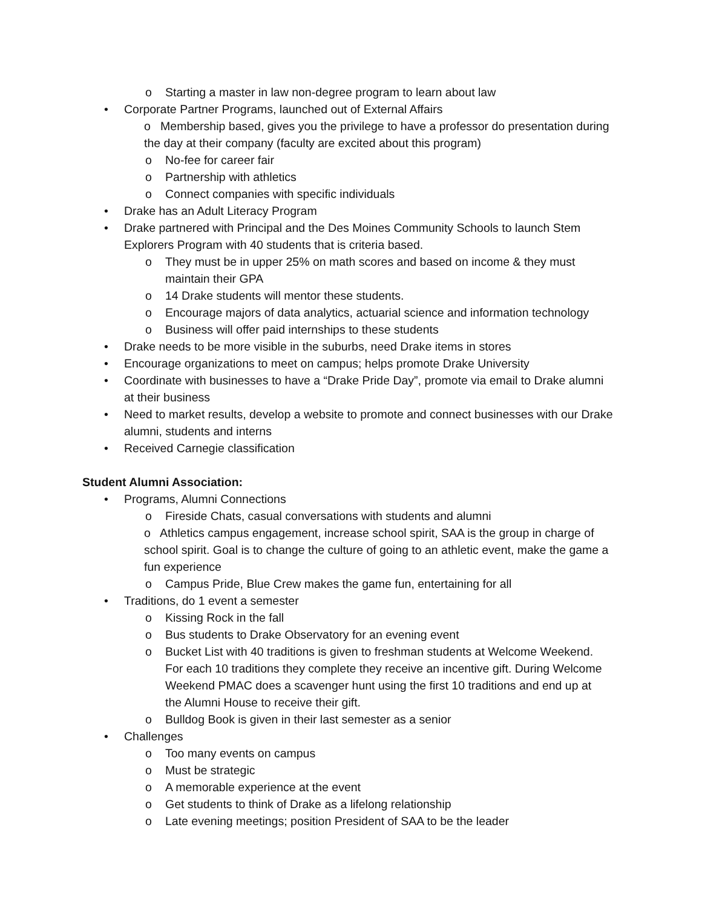o Starting a master in law non-degree program to learn about law
• Corporate Partner Programs, launched out of External Affairs
o Membership based, gives you the privilege to have a professor do presentation during the day at their company (faculty are excited about this program)
o No-fee for career fair
o Partnership with athletics
o Connect companies with specific individuals
• Drake has an Adult Literacy Program
• Drake partnered with Principal and the Des Moines Community Schools to launch Stem Explorers Program with 40 students that is criteria based.
o They must be in upper 25% on math scores and based on income & they must maintain their GPA
o 14 Drake students will mentor these students.
o Encourage majors of data analytics, actuarial science and information technology
o Business will offer paid internships to these students
• Drake needs to be more visible in the suburbs, need Drake items in stores
• Encourage organizations to meet on campus; helps promote Drake University
• Coordinate with businesses to have a “Drake Pride Day”, promote via email to Drake alumni at their business
• Need to market results, develop a website to promote and connect businesses with our Drake alumni, students and interns
• Received Carnegie classification
Student Alumni Association:
• Programs, Alumni Connections
o Fireside Chats, casual conversations with students and alumni
o Athletics campus engagement, increase school spirit, SAA is the group in charge of school spirit. Goal is to change the culture of going to an athletic event, make the game a fun experience
o Campus Pride, Blue Crew makes the game fun, entertaining for all
• Traditions, do 1 event a semester
o Kissing Rock in the fall
o Bus students to Drake Observatory for an evening event
o Bucket List with 40 traditions is given to freshman students at Welcome Weekend. For each 10 traditions they complete they receive an incentive gift. During Welcome Weekend PMAC does a scavenger hunt using the first 10 traditions and end up at the Alumni House to receive their gift.
o Bulldog Book is given in their last semester as a senior
• Challenges
o Too many events on campus
o Must be strategic
o A memorable experience at the event
o Get students to think of Drake as a lifelong relationship
o Late evening meetings; position President of SAA to be the leader